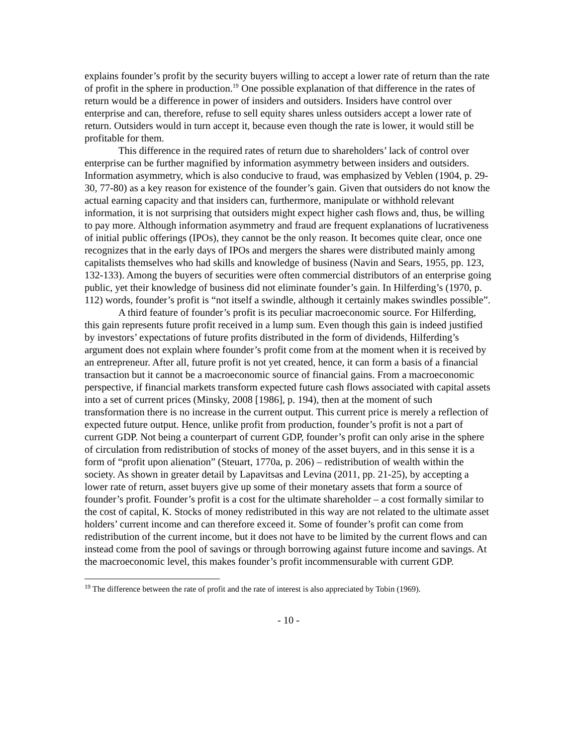explains founder’s profit by the security buyers willing to accept a lower rate of return than the rate of profit in the sphere in production.<sup>19</sup> One possible explanation of that difference in the rates of return would be a difference in power of insiders and outsiders. Insiders have control over enterprise and can, therefore, refuse to sell equity shares unless outsiders accept a lower rate of return. Outsiders would in turn accept it, because even though the rate is lower, it would still be profitable for them.
This difference in the required rates of return due to shareholders’ lack of control over enterprise can be further magnified by information asymmetry between insiders and outsiders. Information asymmetry, which is also conducive to fraud, was emphasized by Veblen (1904, p. 29-30, 77-80) as a key reason for existence of the founder’s gain. Given that outsiders do not know the actual earning capacity and that insiders can, furthermore, manipulate or withhold relevant information, it is not surprising that outsiders might expect higher cash flows and, thus, be willing to pay more. Although information asymmetry and fraud are frequent explanations of lucrativeness of initial public offerings (IPOs), they cannot be the only reason. It becomes quite clear, once one recognizes that in the early days of IPOs and mergers the shares were distributed mainly among capitalists themselves who had skills and knowledge of business (Navin and Sears, 1955, pp. 123, 132-133). Among the buyers of securities were often commercial distributors of an enterprise going public, yet their knowledge of business did not eliminate founder’s gain. In Hilferding’s (1970, p. 112) words, founder’s profit is “not itself a swindle, although it certainly makes swindles possible”.
A third feature of founder’s profit is its peculiar macroeconomic source. For Hilferding, this gain represents future profit received in a lump sum. Even though this gain is indeed justified by investors’ expectations of future profits distributed in the form of dividends, Hilferding’s argument does not explain where founder’s profit come from at the moment when it is received by an entrepreneur. After all, future profit is not yet created, hence, it can form a basis of a financial transaction but it cannot be a macroeconomic source of financial gains. From a macroeconomic perspective, if financial markets transform expected future cash flows associated with capital assets into a set of current prices (Minsky, 2008 [1986], p. 194), then at the moment of such transformation there is no increase in the current output. This current price is merely a reflection of expected future output. Hence, unlike profit from production, founder’s profit is not a part of current GDP. Not being a counterpart of current GDP, founder’s profit can only arise in the sphere of circulation from redistribution of stocks of money of the asset buyers, and in this sense it is a form of “profit upon alienation” (Steuart, 1770a, p. 206) – redistribution of wealth within the society. As shown in greater detail by Lapavitsas and Levina (2011, pp. 21-25), by accepting a lower rate of return, asset buyers give up some of their monetary assets that form a source of founder’s profit. Founder’s profit is a cost for the ultimate shareholder – a cost formally similar to the cost of capital, K. Stocks of money redistributed in this way are not related to the ultimate asset holders’ current income and can therefore exceed it. Some of founder’s profit can come from redistribution of the current income, but it does not have to be limited by the current flows and can instead come from the pool of savings or through borrowing against future income and savings. At the macroeconomic level, this makes founder’s profit incommensurable with current GDP.
<sup>19</sup> The difference between the rate of profit and the rate of interest is also appreciated by Tobin (1969).
- 10 -